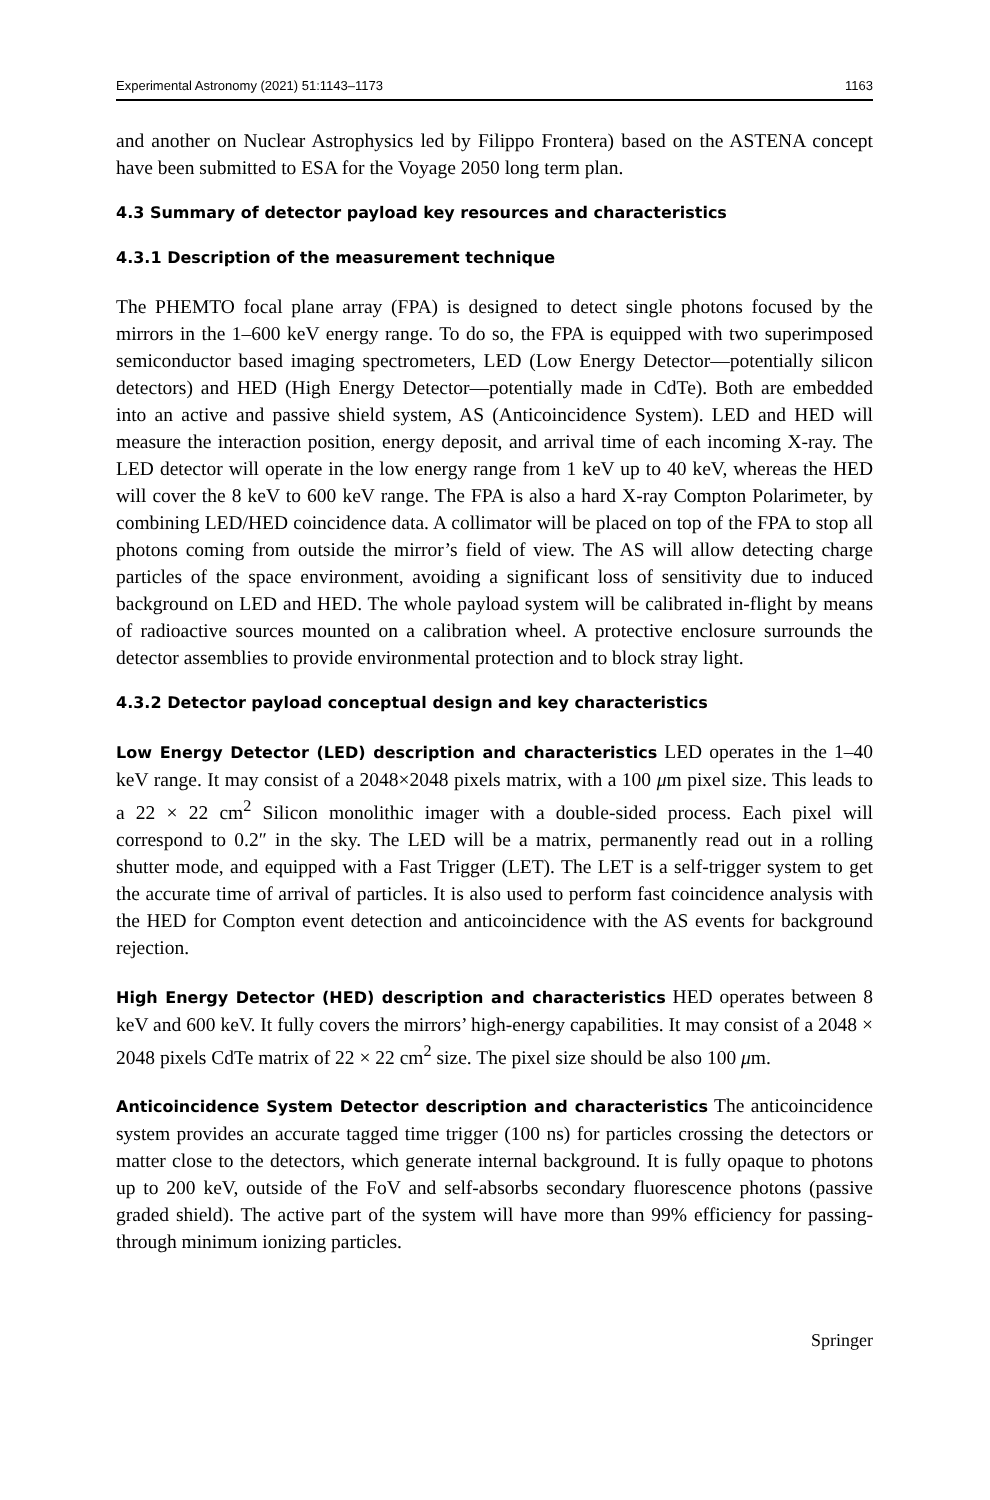Experimental Astronomy (2021) 51:1143–1173 1163
and another on Nuclear Astrophysics led by Filippo Frontera) based on the ASTENA concept have been submitted to ESA for the Voyage 2050 long term plan.
4.3 Summary of detector payload key resources and characteristics
4.3.1 Description of the measurement technique
The PHEMTO focal plane array (FPA) is designed to detect single photons focused by the mirrors in the 1–600 keV energy range. To do so, the FPA is equipped with two superimposed semiconductor based imaging spectrometers, LED (Low Energy Detector—potentially silicon detectors) and HED (High Energy Detector—potentially made in CdTe). Both are embedded into an active and passive shield system, AS (Anticoincidence System). LED and HED will measure the interaction position, energy deposit, and arrival time of each incoming X-ray. The LED detector will operate in the low energy range from 1 keV up to 40 keV, whereas the HED will cover the 8 keV to 600 keV range. The FPA is also a hard X-ray Compton Polarimeter, by combining LED/HED coincidence data. A collimator will be placed on top of the FPA to stop all photons coming from outside the mirror’s field of view. The AS will allow detecting charge particles of the space environment, avoiding a significant loss of sensitivity due to induced background on LED and HED. The whole payload system will be calibrated in-flight by means of radioactive sources mounted on a calibration wheel. A protective enclosure surrounds the detector assemblies to provide environmental protection and to block stray light.
4.3.2 Detector payload conceptual design and key characteristics
Low Energy Detector (LED) description and characteristics LED operates in the 1–40 keV range. It may consist of a 2048×2048 pixels matrix, with a 100 μm pixel size. This leads to a 22 × 22 cm<sup>2</sup> Silicon monolithic imager with a double-sided process. Each pixel will correspond to 0.2″ in the sky. The LED will be a matrix, permanently read out in a rolling shutter mode, and equipped with a Fast Trigger (LET). The LET is a self-trigger system to get the accurate time of arrival of particles. It is also used to perform fast coincidence analysis with the HED for Compton event detection and anticoincidence with the AS events for background rejection.
High Energy Detector (HED) description and characteristics HED operates between 8 keV and 600 keV. It fully covers the mirrors’ high-energy capabilities. It may consist of a 2048 × 2048 pixels CdTe matrix of 22 × 22 cm<sup>2</sup> size. The pixel size should be also 100 μm.
Anticoincidence System Detector description and characteristics The anticoincidence system provides an accurate tagged time trigger (100 ns) for particles crossing the detectors or matter close to the detectors, which generate internal background. It is fully opaque to photons up to 200 keV, outside of the FoV and self-absorbs secondary fluorescence photons (passive graded shield). The active part of the system will have more than 99% efficiency for passing-through minimum ionizing particles.
Springer